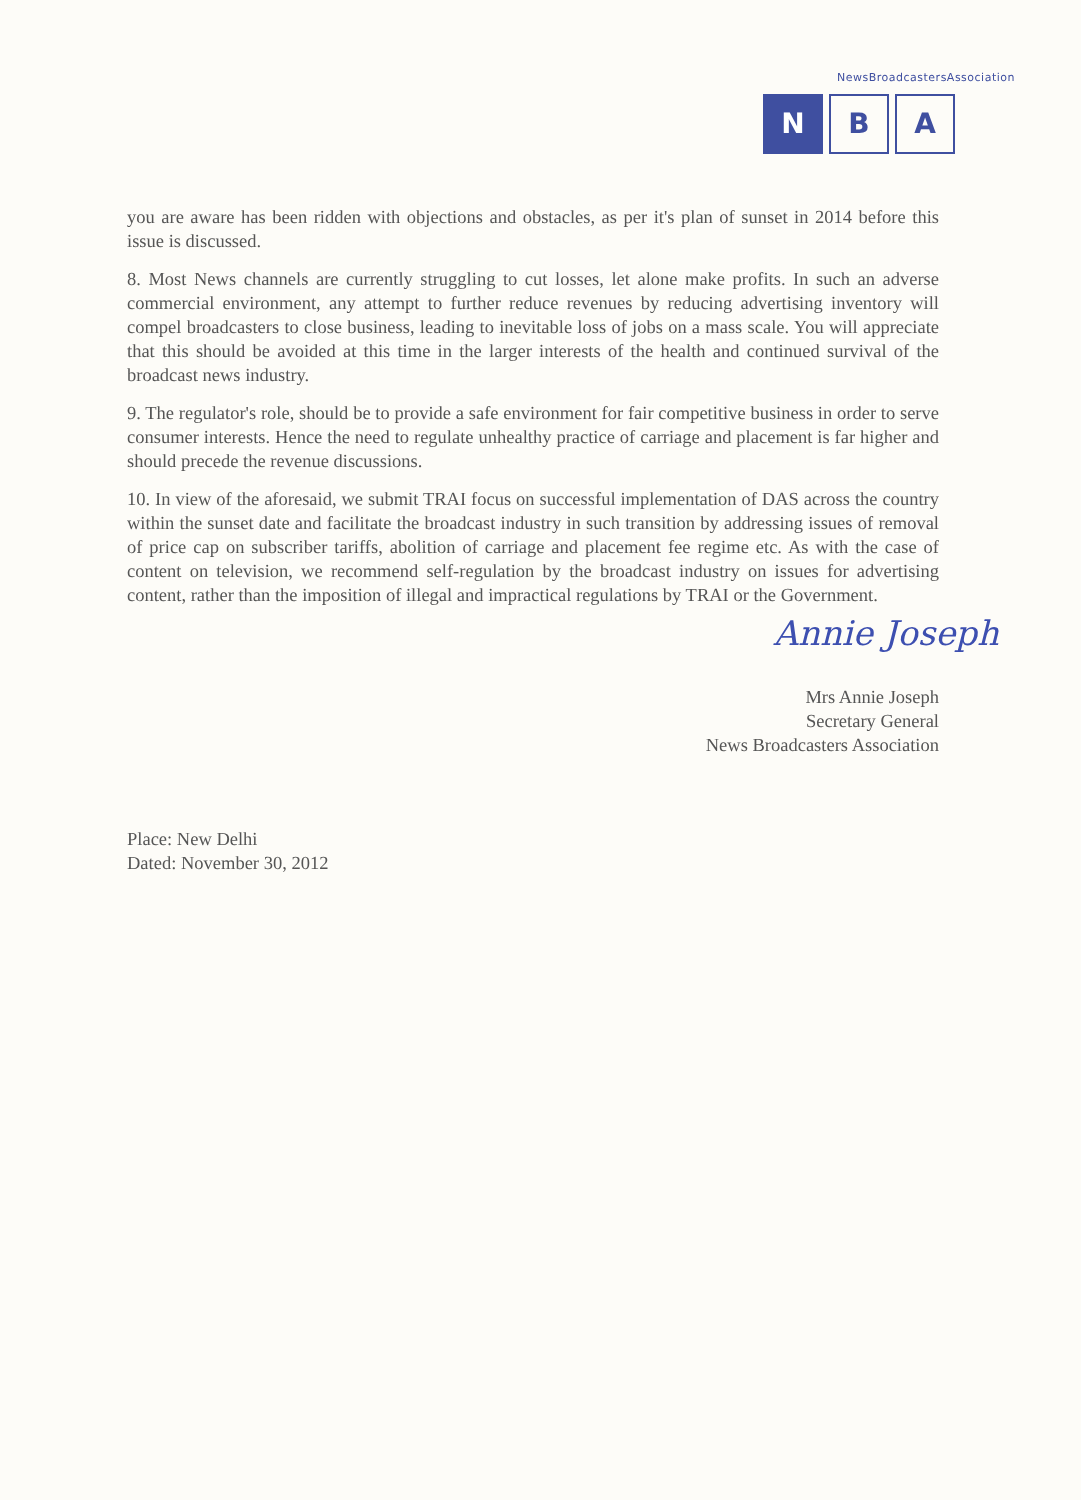NewsBroadcastersAssociation
N B A
you are aware has been ridden with objections and obstacles, as per it's plan of sunset in 2014 before this issue is discussed.
8. Most News channels are currently struggling to cut losses, let alone make profits. In such an adverse commercial environment, any attempt to further reduce revenues by reducing advertising inventory will compel broadcasters to close business, leading to inevitable loss of jobs on a mass scale. You will appreciate that this should be avoided at this time in the larger interests of the health and continued survival of the broadcast news industry.
9. The regulator's role, should be to provide a safe environment for fair competitive business in order to serve consumer interests. Hence the need to regulate unhealthy practice of carriage and placement is far higher and should precede the revenue discussions.
10. In view of the aforesaid, we submit TRAI focus on successful implementation of DAS across the country within the sunset date and facilitate the broadcast industry in such transition by addressing issues of removal of price cap on subscriber tariffs, abolition of carriage and placement fee regime etc. As with the case of content on television, we recommend self-regulation by the broadcast industry on issues for advertising content, rather than the imposition of illegal and impractical regulations by TRAI or the Government.
Annie Joseph
Mrs Annie Joseph
Secretary General
News Broadcasters Association
Place: New Delhi
Dated: November 30, 2012